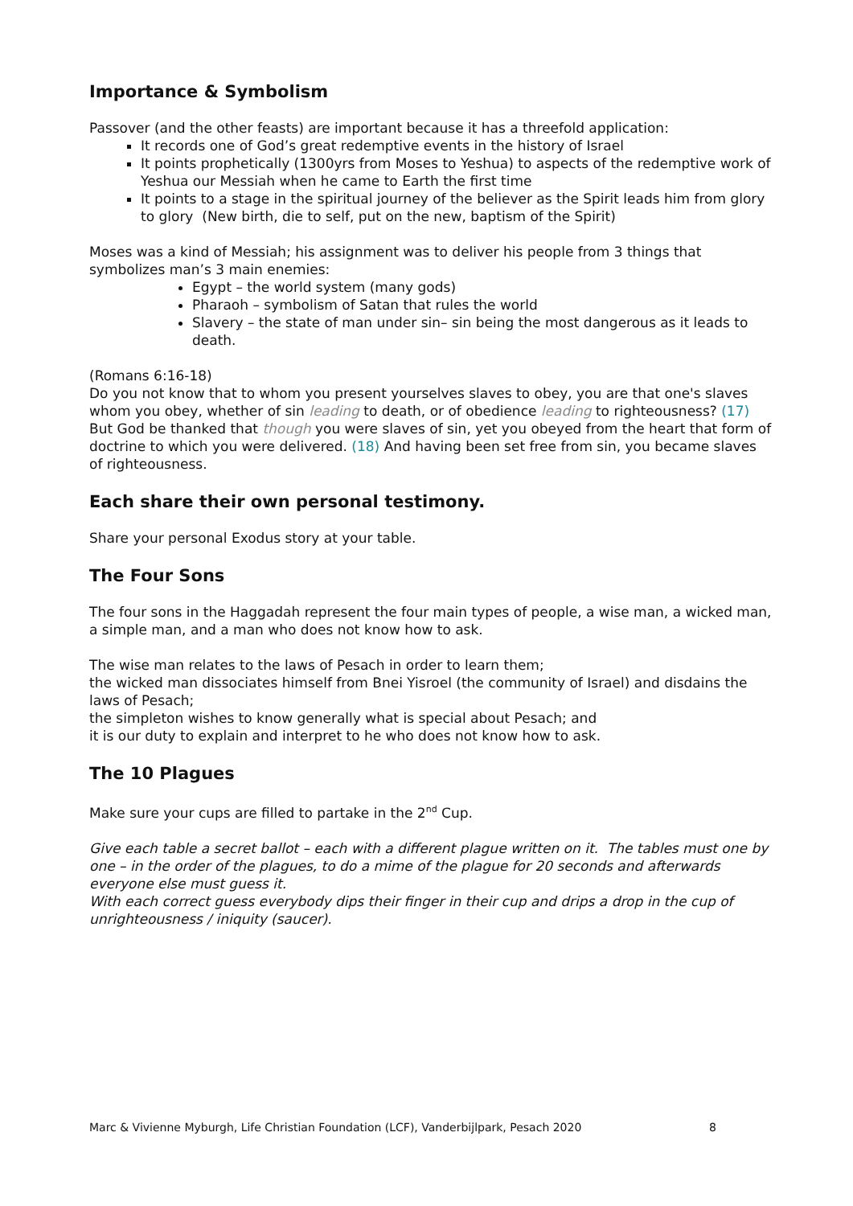Importance & Symbolism
Passover (and the other feasts) are important because it has a threefold application:
It records one of God’s great redemptive events in the history of Israel
It points prophetically (1300yrs from Moses to Yeshua) to aspects of the redemptive work of Yeshua our Messiah when he came to Earth the first time
It points to a stage in the spiritual journey of the believer as the Spirit leads him from glory to glory (New birth, die to self, put on the new, baptism of the Spirit)
Moses was a kind of Messiah; his assignment was to deliver his people from 3 things that symbolizes man’s 3 main enemies:
Egypt – the world system (many gods)
Pharaoh – symbolism of Satan that rules the world
Slavery – the state of man under sin– sin being the most dangerous as it leads to death.
(Romans 6:16-18)
Do you not know that to whom you present yourselves slaves to obey, you are that one's slaves whom you obey, whether of sin leading to death, or of obedience leading to righteousness? (17) But God be thanked that though you were slaves of sin, yet you obeyed from the heart that form of doctrine to which you were delivered. (18) And having been set free from sin, you became slaves of righteousness.
Each share their own personal testimony.
Share your personal Exodus story at your table.
The Four Sons
The four sons in the Haggadah represent the four main types of people, a wise man, a wicked man, a simple man, and a man who does not know how to ask.
The wise man relates to the laws of Pesach in order to learn them;
the wicked man dissociates himself from Bnei Yisroel (the community of Israel) and disdains the laws of Pesach;
the simpleton wishes to know generally what is special about Pesach; and
it is our duty to explain and interpret to he who does not know how to ask.
The 10 Plagues
Make sure your cups are filled to partake in the 2<sup>nd</sup> Cup.
Give each table a secret ballot – each with a different plague written on it. The tables must one by one – in the order of the plagues, to do a mime of the plague for 20 seconds and afterwards everyone else must guess it.
With each correct guess everybody dips their finger in their cup and drips a drop in the cup of unrighteousness / iniquity (saucer).
Marc & Vivienne Myburgh, Life Christian Foundation (LCF), Vanderbijlpark, Pesach 2020 8